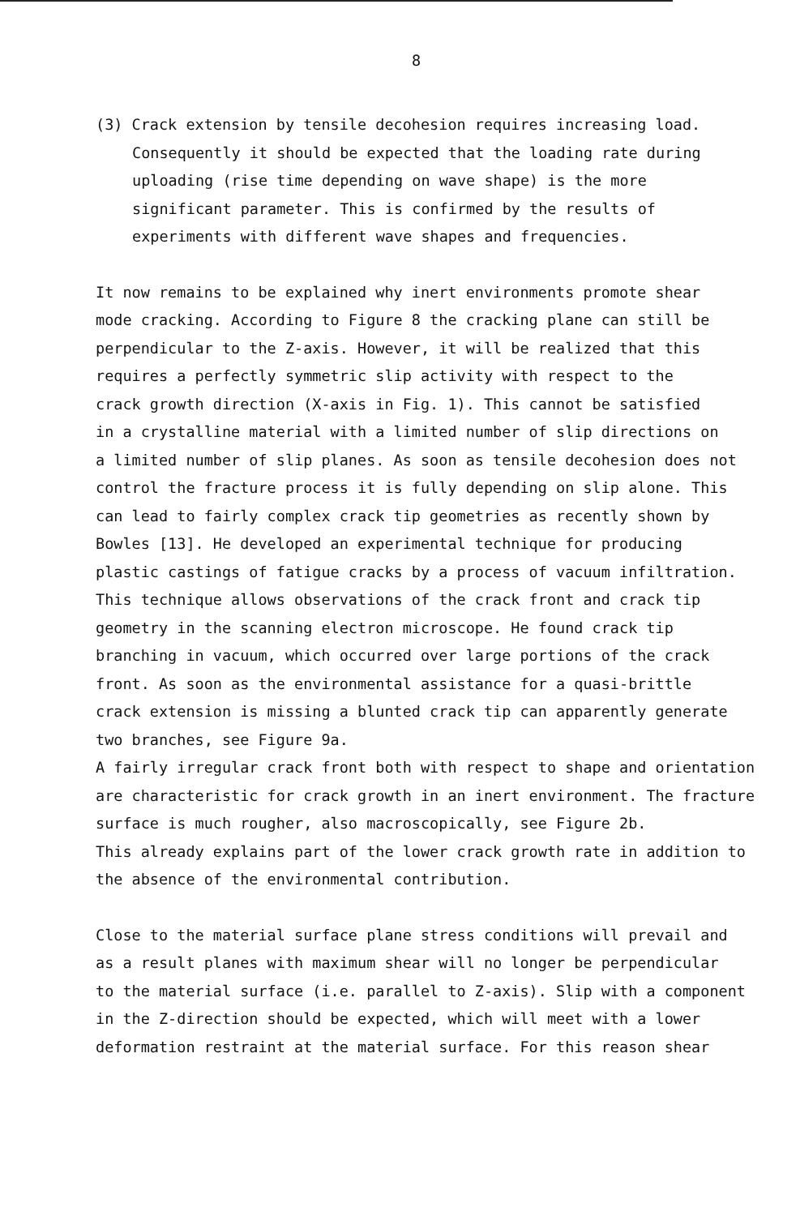8
(3) Crack extension by tensile decohesion requires increasing load.
Consequently it should be expected that the loading rate during
uploading (rise time depending on wave shape) is the more
significant parameter. This is confirmed by the results of
experiments with different wave shapes and frequencies.
It now remains to be explained why inert environments promote shear
mode cracking. According to Figure 8 the cracking plane can still be
perpendicular to the Z-axis. However, it will be realized that this
requires a perfectly symmetric slip activity with respect to the
crack growth direction (X-axis in Fig. 1). This cannot be satisfied
in a crystalline material with a limited number of slip directions on
a limited number of slip planes. As soon as tensile decohesion does not
control the fracture process it is fully depending on slip alone. This
can lead to fairly complex crack tip geometries as recently shown by
Bowles [13]. He developed an experimental technique for producing
plastic castings of fatigue cracks by a process of vacuum infiltration.
This technique allows observations of the crack front and crack tip
geometry in the scanning electron microscope. He found crack tip
branching in vacuum, which occurred over large portions of the crack
front. As soon as the environmental assistance for a quasi-brittle
crack extension is missing a blunted crack tip can apparently generate
two branches, see Figure 9a.
A fairly irregular crack front both with respect to shape and orientation
are characteristic for crack growth in an inert environment. The fracture
surface is much rougher, also macroscopically, see Figure 2b.
This already explains part of the lower crack growth rate in addition to
the absence of the environmental contribution.
Close to the material surface plane stress conditions will prevail and
as a result planes with maximum shear will no longer be perpendicular
to the material surface (i.e. parallel to Z-axis). Slip with a component
in the Z-direction should be expected, which will meet with a lower
deformation restraint at the material surface. For this reason shear